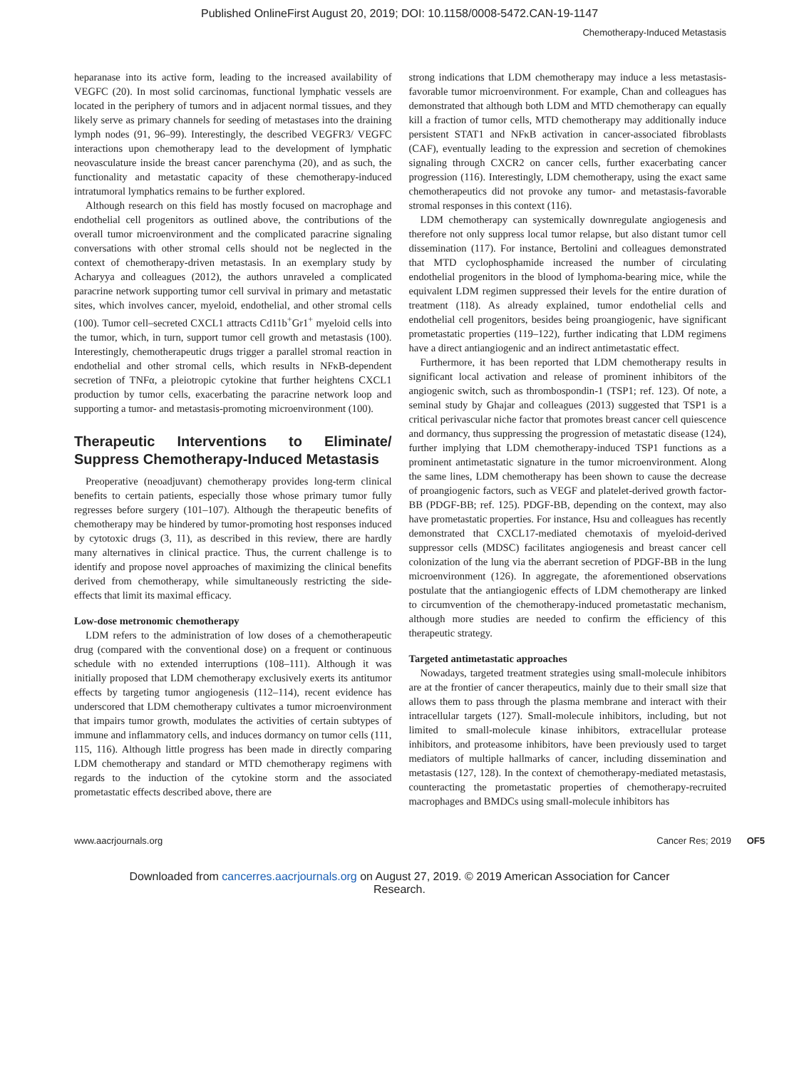Published OnlineFirst August 20, 2019; DOI: 10.1158/0008-5472.CAN-19-1147
Chemotherapy-Induced Metastasis
heparanase into its active form, leading to the increased availability of VEGFC (20). In most solid carcinomas, functional lymphatic vessels are located in the periphery of tumors and in adjacent normal tissues, and they likely serve as primary channels for seeding of metastases into the draining lymph nodes (91, 96–99). Interestingly, the described VEGFR3/ VEGFC interactions upon chemotherapy lead to the development of lymphatic neovasculature inside the breast cancer parenchyma (20), and as such, the functionality and metastatic capacity of these chemotherapy-induced intratumoral lymphatics remains to be further explored.
Although research on this field has mostly focused on macrophage and endothelial cell progenitors as outlined above, the contributions of the overall tumor microenvironment and the complicated paracrine signaling conversations with other stromal cells should not be neglected in the context of chemotherapy-driven metastasis. In an exemplary study by Acharyya and colleagues (2012), the authors unraveled a complicated paracrine network supporting tumor cell survival in primary and metastatic sites, which involves cancer, myeloid, endothelial, and other stromal cells (100). Tumor cell–secreted CXCL1 attracts Cd11b<sup>+</sup>Gr1<sup>+</sup> myeloid cells into the tumor, which, in turn, support tumor cell growth and metastasis (100). Interestingly, chemotherapeutic drugs trigger a parallel stromal reaction in endothelial and other stromal cells, which results in NFκB-dependent secretion of TNFα, a pleiotropic cytokine that further heightens CXCL1 production by tumor cells, exacerbating the paracrine network loop and supporting a tumor- and metastasis-promoting microenvironment (100).
Therapeutic Interventions to Eliminate/ Suppress Chemotherapy-Induced Metastasis
Preoperative (neoadjuvant) chemotherapy provides long-term clinical benefits to certain patients, especially those whose primary tumor fully regresses before surgery (101–107). Although the therapeutic benefits of chemotherapy may be hindered by tumor-promoting host responses induced by cytotoxic drugs (3, 11), as described in this review, there are hardly many alternatives in clinical practice. Thus, the current challenge is to identify and propose novel approaches of maximizing the clinical benefits derived from chemotherapy, while simultaneously restricting the side-effects that limit its maximal efficacy.
Low-dose metronomic chemotherapy
LDM refers to the administration of low doses of a chemotherapeutic drug (compared with the conventional dose) on a frequent or continuous schedule with no extended interruptions (108–111). Although it was initially proposed that LDM chemotherapy exclusively exerts its antitumor effects by targeting tumor angiogenesis (112–114), recent evidence has underscored that LDM chemotherapy cultivates a tumor microenvironment that impairs tumor growth, modulates the activities of certain subtypes of immune and inflammatory cells, and induces dormancy on tumor cells (111, 115, 116). Although little progress has been made in directly comparing LDM chemotherapy and standard or MTD chemotherapy regimens with regards to the induction of the cytokine storm and the associated prometastatic effects described above, there are
strong indications that LDM chemotherapy may induce a less metastasis-favorable tumor microenvironment. For example, Chan and colleagues has demonstrated that although both LDM and MTD chemotherapy can equally kill a fraction of tumor cells, MTD chemotherapy may additionally induce persistent STAT1 and NFκB activation in cancer-associated fibroblasts (CAF), eventually leading to the expression and secretion of chemokines signaling through CXCR2 on cancer cells, further exacerbating cancer progression (116). Interestingly, LDM chemotherapy, using the exact same chemotherapeutics did not provoke any tumor- and metastasis-favorable stromal responses in this context (116).
LDM chemotherapy can systemically downregulate angiogenesis and therefore not only suppress local tumor relapse, but also distant tumor cell dissemination (117). For instance, Bertolini and colleagues demonstrated that MTD cyclophosphamide increased the number of circulating endothelial progenitors in the blood of lymphoma-bearing mice, while the equivalent LDM regimen suppressed their levels for the entire duration of treatment (118). As already explained, tumor endothelial cells and endothelial cell progenitors, besides being proangiogenic, have significant prometastatic properties (119–122), further indicating that LDM regimens have a direct antiangiogenic and an indirect antimetastatic effect.
Furthermore, it has been reported that LDM chemotherapy results in significant local activation and release of prominent inhibitors of the angiogenic switch, such as thrombospondin-1 (TSP1; ref. 123). Of note, a seminal study by Ghajar and colleagues (2013) suggested that TSP1 is a critical perivascular niche factor that promotes breast cancer cell quiescence and dormancy, thus suppressing the progression of metastatic disease (124), further implying that LDM chemotherapy-induced TSP1 functions as a prominent antimetastatic signature in the tumor microenvironment. Along the same lines, LDM chemotherapy has been shown to cause the decrease of proangiogenic factors, such as VEGF and platelet-derived growth factor-BB (PDGF-BB; ref. 125). PDGF-BB, depending on the context, may also have prometastatic properties. For instance, Hsu and colleagues has recently demonstrated that CXCL17-mediated chemotaxis of myeloid-derived suppressor cells (MDSC) facilitates angiogenesis and breast cancer cell colonization of the lung via the aberrant secretion of PDGF-BB in the lung microenvironment (126). In aggregate, the aforementioned observations postulate that the antiangiogenic effects of LDM chemotherapy are linked to circumvention of the chemotherapy-induced prometastatic mechanism, although more studies are needed to confirm the efficiency of this therapeutic strategy.
Targeted antimetastatic approaches
Nowadays, targeted treatment strategies using small-molecule inhibitors are at the frontier of cancer therapeutics, mainly due to their small size that allows them to pass through the plasma membrane and interact with their intracellular targets (127). Small-molecule inhibitors, including, but not limited to small-molecule kinase inhibitors, extracellular protease inhibitors, and proteasome inhibitors, have been previously used to target mediators of multiple hallmarks of cancer, including dissemination and metastasis (127, 128). In the context of chemotherapy-mediated metastasis, counteracting the prometastatic properties of chemotherapy-recruited macrophages and BMDCs using small-molecule inhibitors has
www.aacrjournals.org Cancer Res; 2019 OF5
Downloaded from cancerres.aacrjournals.org on August 27, 2019. © 2019 American Association for Cancer
Research.